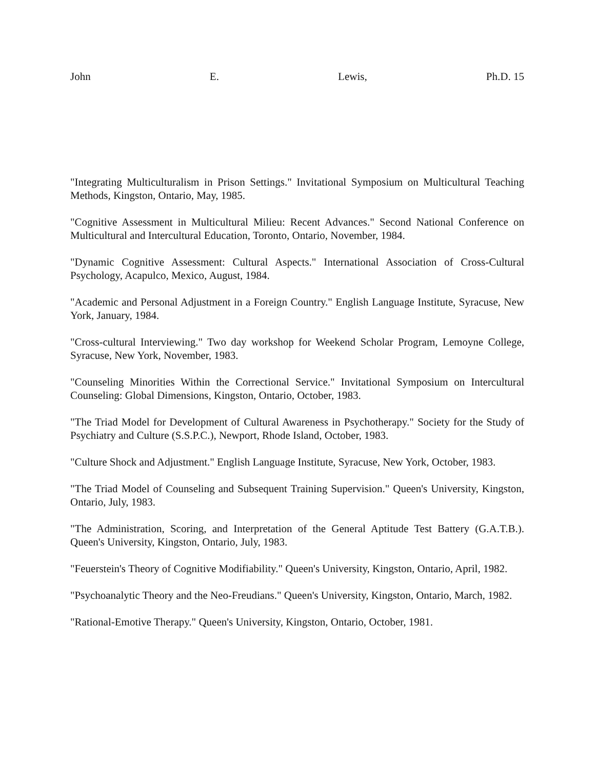John E. Lewis, Ph.D. 15
"Integrating Multiculturalism in Prison Settings." Invitational Symposium on Multicultural Teaching Methods, Kingston, Ontario, May, 1985.
"Cognitive Assessment in Multicultural Milieu: Recent Advances." Second National Conference on Multicultural and Intercultural Education, Toronto, Ontario, November, 1984.
"Dynamic Cognitive Assessment: Cultural Aspects." International Association of Cross-Cultural Psychology, Acapulco, Mexico, August, 1984.
"Academic and Personal Adjustment in a Foreign Country." English Language Institute, Syracuse, New York, January, 1984.
"Cross-cultural Interviewing." Two day workshop for Weekend Scholar Program, Lemoyne College, Syracuse, New York, November, 1983.
"Counseling Minorities Within the Correctional Service." Invitational Symposium on Intercultural Counseling: Global Dimensions, Kingston, Ontario, October, 1983.
"The Triad Model for Development of Cultural Awareness in Psychotherapy." Society for the Study of Psychiatry and Culture (S.S.P.C.), Newport, Rhode Island, October, 1983.
"Culture Shock and Adjustment." English Language Institute, Syracuse, New York, October, 1983.
"The Triad Model of Counseling and Subsequent Training Supervision." Queen's University, Kingston, Ontario, July, 1983.
"The Administration, Scoring, and Interpretation of the General Aptitude Test Battery (G.A.T.B.). Queen's University, Kingston, Ontario, July, 1983.
"Feuerstein's Theory of Cognitive Modifiability." Queen's University, Kingston, Ontario, April, 1982.
"Psychoanalytic Theory and the Neo-Freudians." Queen's University, Kingston, Ontario, March, 1982.
"Rational-Emotive Therapy." Queen's University, Kingston, Ontario, October, 1981.